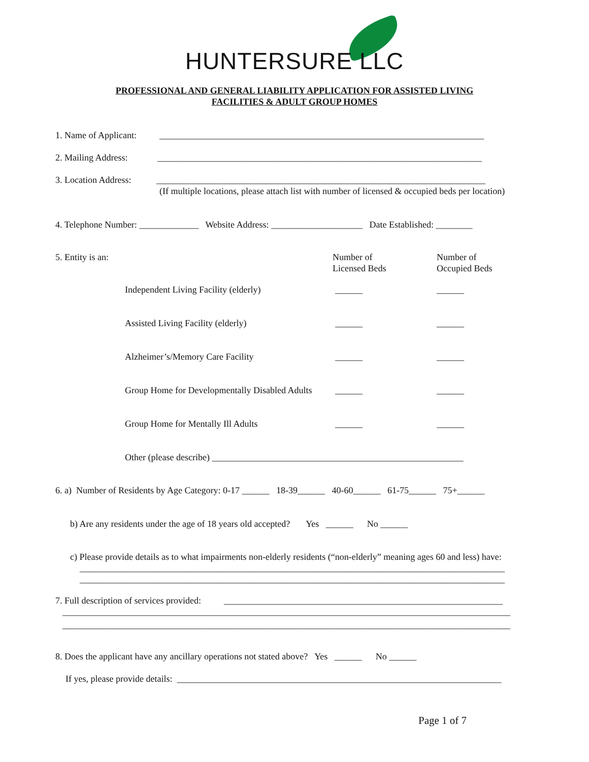HUNTERSURE LLC
PROFESSIONAL AND GENERAL LIABILITY APPLICATION FOR ASSISTED LIVING
FACILITIES & ADULT GROUP HOMES
1. Name of Applicant: _______________________________________________________________________
2. Mailing Address: _______________________________________________________________________
3. Location Address: ________________________________________________________________________
(If multiple locations, please attach list with number of licensed & occupied beds per location)
4. Telephone Number: _____________ Website Address: ____________________ Date Established: ________
5. Entity is an:
Number of Licensed Beds
Number of Occupied Beds
Independent Living Facility (elderly)
______
______
Assisted Living Facility (elderly)
______
______
Alzheimer’s/Memory Care Facility
______
______
Group Home for Developmentally Disabled Adults
______
______
Group Home for Mentally Ill Adults
______
______
Other (please describe) _______________________________________________________
6. a) Number of Residents by Age Category: 0-17 ______ 18-39______ 40-60______ 61-75______ 75+______
b) Are any residents under the age of 18 years old accepted? Yes ______ No ______
c) Please provide details as to what impairments non-elderly residents (“non-elderly” meaning ages 60 and less) have:
_____________________________________________________________________________________________
_____________________________________________________________________________________________
7. Full description of services provided: _____________________________________________________________
__________________________________________________________________________________________________
__________________________________________________________________________________________________
8. Does the applicant have any ancillary operations not stated above? Yes ______ No ______
If yes, please provide details: _______________________________________________________________________
Page 1 of 7